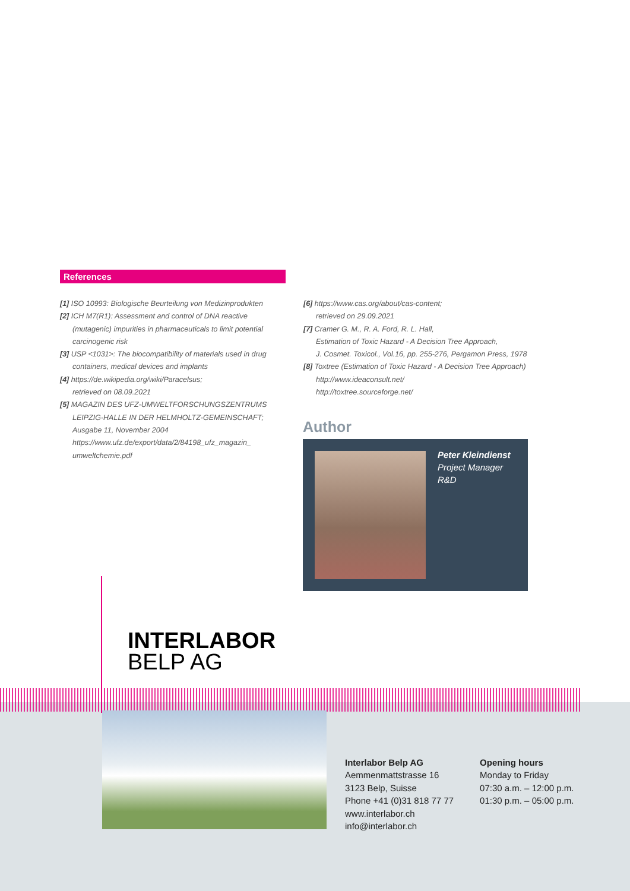References
[1] ISO 10993: Biologische Beurteilung von Medizinprodukten
[2] ICH M7(R1): Assessment and control of DNA reactive (mutagenic) impurities in pharmaceuticals to limit potential carcinogenic risk
[3] USP <1031>: The biocompatibility of materials used in drug containers, medical devices and implants
[4] https://de.wikipedia.org/wiki/Paracelsus;
retrieved on 08.09.2021
[5] MAGAZIN DES UFZ-UMWELTFORSCHUNGSZENTRUMS LEIPZIG-HALLE IN DER HELMHOLTZ-GEMEINSCHAFT;
Ausgabe 11, November 2004
https://www.ufz.de/export/data/2/84198_ufz_magazin_ umweltchemie.pdf
[6] https://www.cas.org/about/cas-content;
retrieved on 29.09.2021
[7] Cramer G. M., R. A. Ford, R. L. Hall,
Estimation of Toxic Hazard - A Decision Tree Approach,
J. Cosmet. Toxicol., Vol.16, pp. 255-276, Pergamon Press, 1978
[8] Toxtree (Estimation of Toxic Hazard - A Decision Tree Approach)
http://www.ideaconsult.net/
http://toxtree.sourceforge.net/
Author
Peter Kleindienst
Project Manager
R&D
INTERLABOR
BELP AG
Interlabor Belp AG
Aemmenmattstrasse 16
3123 Belp, Suisse
Phone +41 (0)31 818 77 77
www.interlabor.ch
info@interlabor.ch
Opening hours
Monday to Friday
07:30 a.m. – 12:00 p.m.
01:30 p.m. – 05:00 p.m.